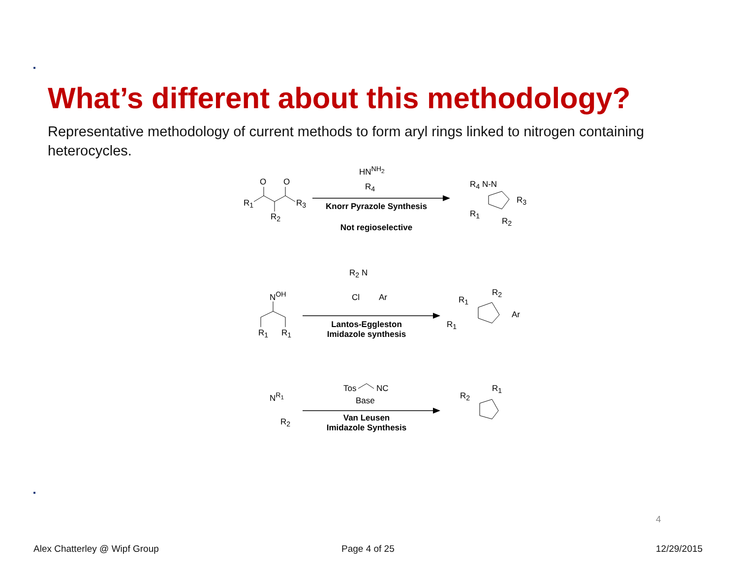What’s different about this methodology?
Representative methodology of current methods to form aryl rings linked to nitrogen containing heterocycles.
O O
R<sub>1</sub> R<sub>3</sub>
R<sub>2</sub>
HN<sup>NH<sub>2</sub></sup>
R<sub>4</sub>
Knorr Pyrazole Synthesis
Not regioselective
R<sub>4</sub> N‑N
R<sub>3</sub>
R<sub>1</sub>
R<sub>2</sub>
N<sup>OH</sup>
R<sub>1</sub> R<sub>1</sub>
R<sub>2</sub> N
Cl Ar
Lantos-Eggleston
Imidazole synthesis
R<sub>1</sub>
R<sub>2</sub>
Ar
R<sub>1</sub>
N<sup>R<sub>1</sub></sup>
R<sub>2</sub>
Tos NC
Base
Van Leusen
Imidazole Synthesis
R<sub>2</sub>
R<sub>1</sub>
4
Alex Chatterley @ Wipf Group Page 4 of 25 12/29/2015